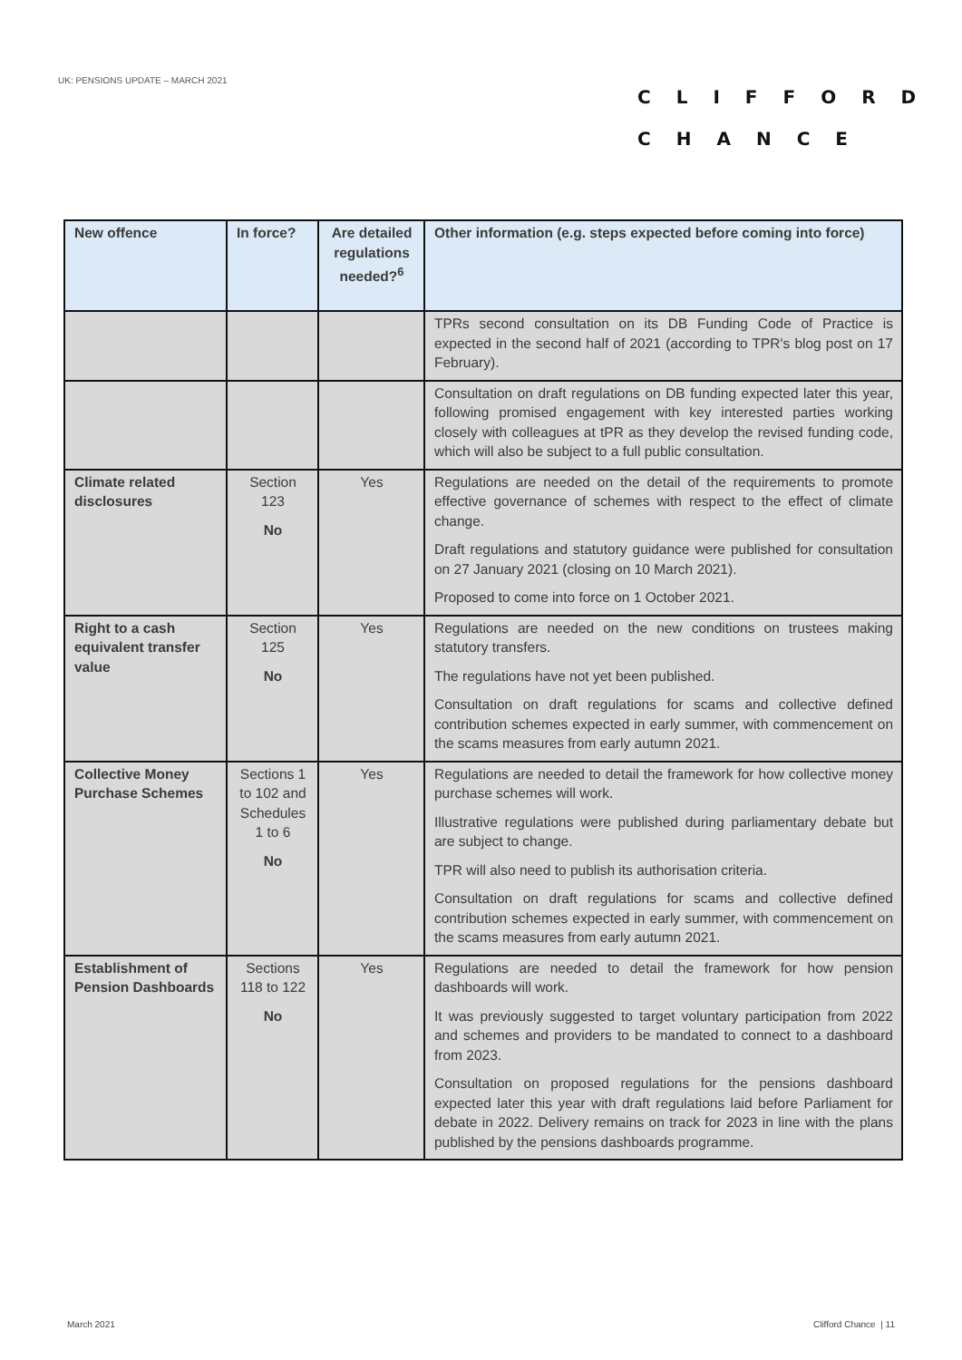UK: PENSIONS UPDATE – MARCH 2021
CLIFFORD
CHANCE
| New offence | In force? | Are detailed regulations needed?<sup>6</sup> | Other information (e.g. steps expected before coming into force) |
| --- | --- | --- | --- |
| | | | TPRs second consultation on its DB Funding Code of Practice is expected in the second half of 2021 (according to TPR's blog post on 17 February). |
| | | | Consultation on draft regulations on DB funding expected later this year, following promised engagement with key interested parties working closely with colleagues at tPR as they develop the revised funding code, which will also be subject to a full public consultation. |
| Climate related disclosures | Section 123 No | Yes | Regulations are needed on the detail of the requirements to promote effective governance of schemes with respect to the effect of climate change. Draft regulations and statutory guidance were published for consultation on 27 January 2021 (closing on 10 March 2021). Proposed to come into force on 1 October 2021. |
| Right to a cash equivalent transfer value | Section 125 No | Yes | Regulations are needed on the new conditions on trustees making statutory transfers. The regulations have not yet been published. Consultation on draft regulations for scams and collective defined contribution schemes expected in early summer, with commencement on the scams measures from early autumn 2021. |
| Collective Money Purchase Schemes | Sections 1 to 102 and Schedules 1 to 6 No | Yes | Regulations are needed to detail the framework for how collective money purchase schemes will work. Illustrative regulations were published during parliamentary debate but are subject to change. TPR will also need to publish its authorisation criteria. Consultation on draft regulations for scams and collective defined contribution schemes expected in early summer, with commencement on the scams measures from early autumn 2021. |
| Establishment of Pension Dashboards | Sections 118 to 122 No | Yes | Regulations are needed to detail the framework for how pension dashboards will work. It was previously suggested to target voluntary participation from 2022 and schemes and providers to be mandated to connect to a dashboard from 2023. Consultation on proposed regulations for the pensions dashboard expected later this year with draft regulations laid before Parliament for debate in 2022. Delivery remains on track for 2023 in line with the plans published by the pensions dashboards programme. |
March 2021 Clifford Chance | 11